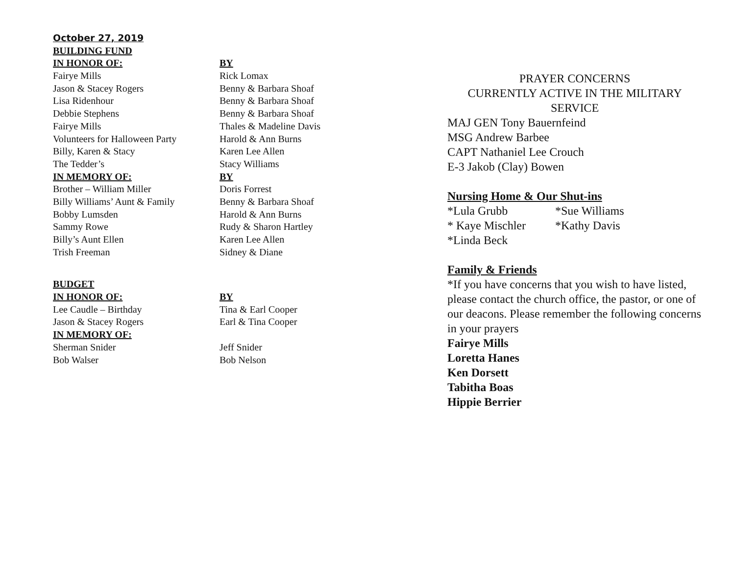| October 27, 2019 | |
| BUILDING FUND | |
| IN HONOR OF: | BY |
| Fairye Mills | Rick Lomax |
| Jason & Stacey Rogers | Benny & Barbara Shoaf |
| Lisa Ridenhour | Benny & Barbara Shoaf |
| Debbie Stephens | Benny & Barbara Shoaf |
| Fairye Mills | Thales & Madeline Davis |
| Volunteers for Halloween Party | Harold & Ann Burns |
| Billy, Karen & Stacy | Karen Lee Allen |
| The Tedder’s | Stacy Williams |
| IN MEMORY OF: | BY |
| Brother – William Miller | Doris Forrest |
| Billy Williams’ Aunt & Family | Benny & Barbara Shoaf |
| Bobby Lumsden | Harold & Ann Burns |
| Sammy Rowe | Rudy & Sharon Hartley |
| Billy’s Aunt Ellen | Karen Lee Allen |
| Trish Freeman | Sidney & Diane |
| BUDGET | |
| IN HONOR OF: | BY |
| Lee Caudle – Birthday | Tina & Earl Cooper |
| Jason & Stacey Rogers | Earl & Tina Cooper |
| IN MEMORY OF: | |
| Sherman Snider | Jeff Snider |
| Bob Walser | Bob Nelson |
PRAYER CONCERNS
CURRENTLY ACTIVE IN THE MILITARY SERVICE
MAJ GEN Tony Bauernfeind
MSG Andrew Barbee
CAPT Nathaniel Lee Crouch
E-3 Jakob (Clay) Bowen
Nursing Home & Our Shut-ins
| *Lula Grubb | *Sue Williams |
| * Kaye Mischler | *Kathy Davis |
| *Linda Beck | |
Family & Friends
*If you have concerns that you wish to have listed, please contact the church office, the pastor, or one of our deacons. Please remember the following concerns in your prayers
Fairye Mills
Loretta Hanes
Ken Dorsett
Tabitha Boas
Hippie Berrier